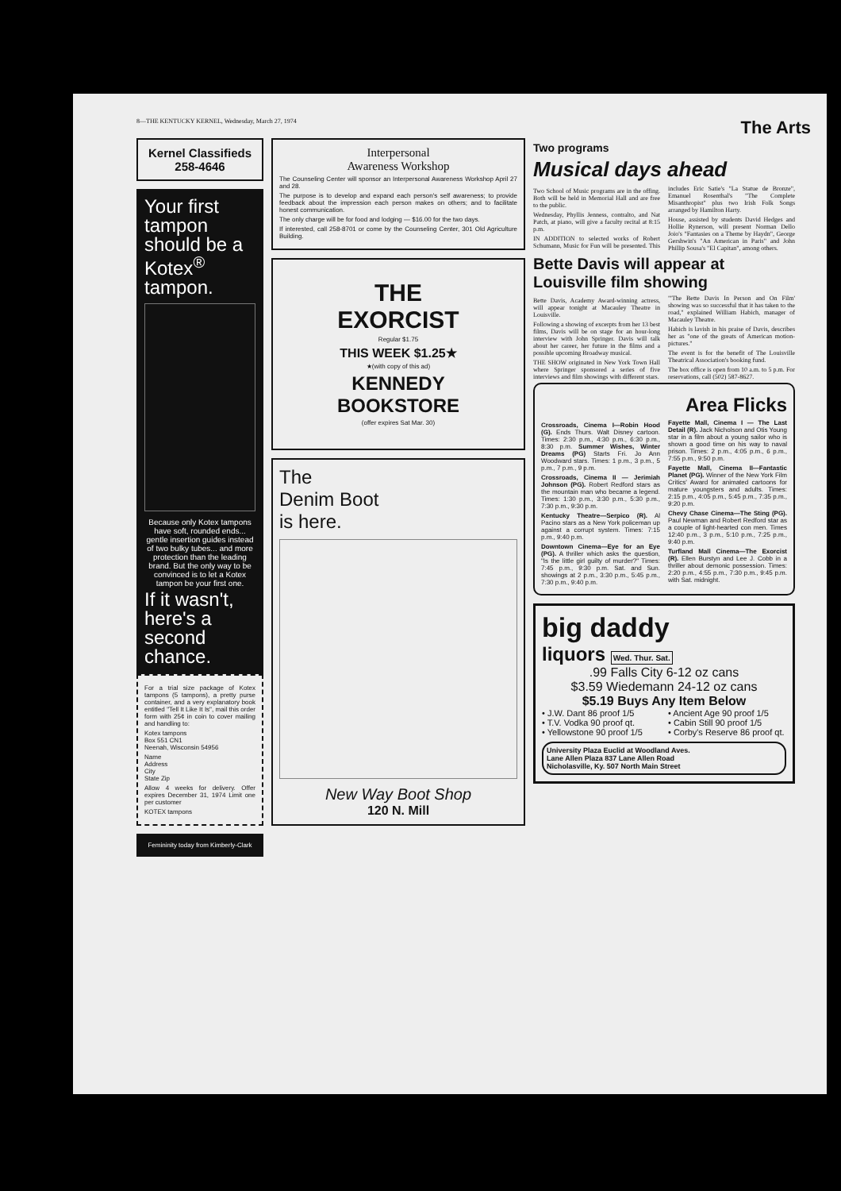8—THE KENTUCKY KERNEL, Wednesday, March 27, 1974 The Arts
Kernel Classifieds 258-4646
Your first tampon should be a Kotex<sup>®</sup> tampon.
Because only Kotex tampons have soft, rounded ends... gentle insertion guides instead of two bulky tubes... and more protection than the leading brand. But the only way to be convinced is to let a Kotex tampon be your first one.
If it wasn't, here's a second chance.
For a trial size package of Kotex tampons (5 tampons), a pretty purse container, and a very explanatory book entitled "Tell It Like It Is", mail this order form with 25¢ in coin to cover mailing and handling to:
Kotex tampons
Box 551 CN1
Neenah, Wisconsin 54956
Name
Address
City
State Zip
Allow 4 weeks for delivery. Offer expires December 31, 1974 Limit one per customer
KOTEX tampons
Femininity today from Kimberly-Clark
Interpersonal
Awareness Workshop
The Counseling Center will sponsor an Interpersonal Awareness Workshop April 27 and 28.
The purpose is to develop and expand each person's self awareness; to provide feedback about the impression each person makes on others; and to facilitate honest communication.
The only charge will be for food and lodging — $16.00 for the two days.
If interested, call 258-8701 or come by the Counseling Center, 301 Old Agriculture Building.
THE
EXORCIST
Regular $1.75
THIS WEEK $1.25★
★(with copy of this ad)
KENNEDY
BOOKSTORE
(offer expires Sat Mar. 30)
The
Denim Boot
is here.
New Way Boot Shop
120 N. Mill
Two programs
Musical days ahead
Two School of Music programs are in the offing. Both will be held in Memorial Hall and are free to the public.
Wednesday, Phyllis Jenness, contralto, and Nat Patch, at piano, will give a faculty recital at 8:15 p.m.
IN ADDITION to selected works of Robert Schumann, Music for Fun will be presented. This includes Eric Satie's "La Statue de Bronze", Emanuel Rosenthal's "The Complete Misanthropist" plus two Irish Folk Songs arranged by Hamilton Harty.
House, assisted by students David Hedges and Hollie Rynerson, will present Norman Dello Joio's "Fantasies on a Theme by Haydn", George Gershwin's "An American in Paris" and John Phillip Sousa's "El Capitan", among others.
Bette Davis will appear at Louisville film showing
Bette Davis, Academy Award-winning actress, will appear tonight at Macauley Theatre in Louisville.
Following a showing of excerpts from her 13 best films, Davis will be on stage for an hour-long interview with John Springer. Davis will talk about her career, her future in the films and a possible upcoming Broadway musical.
THE SHOW originated in New York Town Hall where Springer sponsored a series of five interviews and film showings with different stars.
"'The Bette Davis In Person and On Film' showing was so successful that it has taken to the road," explained William Habich, manager of Macauley Theatre.
Habich is lavish in his praise of Davis, describes her as "one of the greats of American motion-pictures."
The event is for the benefit of The Louisville Theatrical Association's booking fund.
The box office is open from 10 a.m. to 5 p.m. For reservations, call (502) 587-8627.
Area Flicks
Crossroads, Cinema I—Robin Hood (G). Ends Thurs. Walt Disney cartoon. Times: 2:30 p.m., 4:30 p.m., 6:30 p.m., 8:30 p.m. Summer Wishes, Winter Dreams (PG) Starts Fri. Jo Ann Woodward stars. Times: 1 p.m., 3 p.m., 5 p.m., 7 p.m., 9 p.m.
Crossroads, Cinema II — Jerimiah Johnson (PG). Robert Redford stars as the mountain man who became a legend. Times: 1:30 p.m., 3:30 p.m., 5:30 p.m., 7:30 p.m., 9:30 p.m.
Kentucky Theatre—Serpico (R). Al Pacino stars as a New York policeman up against a corrupt system. Times: 7:15 p.m., 9:40 p.m.
Downtown Cinema—Eye for an Eye (PG). A thriller which asks the question, "Is the little girl guilty of murder?" Times: 7:45 p.m., 9:30 p.m. Sat. and Sun. showings at 2 p.m., 3:30 p.m., 5:45 p.m., 7:30 p.m., 9:40 p.m.
Fayette Mall, Cinema I — The Last Detail (R). Jack Nicholson and Otis Young star in a film about a young sailor who is shown a good time on his way to naval prison. Times: 2 p.m., 4:05 p.m., 6 p.m., 7:55 p.m., 9:50 p.m.
Fayette Mall, Cinema II—Fantastic Planet (PG). Winner of the New York Film Critics' Award for animated cartoons for mature youngsters and adults. Times: 2:15 p.m., 4:05 p.m., 5:45 p.m., 7:35 p.m., 9:20 p.m.
Chevy Chase Cinema—The Sting (PG). Paul Newman and Robert Redford star as a couple of light-hearted con men. Times 12:40 p.m., 3 p.m., 5:10 p.m., 7:25 p.m., 9:40 p.m.
Turfland Mall Cinema—The Exorcist (R). Ellen Burstyn and Lee J. Cobb in a thriller about demonic possession. Times: 2:20 p.m., 4:55 p.m., 7:30 p.m., 9:45 p.m. with Sat. midnight.
big daddy
liquors Wed. Thur. Sat.
.99 Falls City 6-12 oz cans
$3.59 Wiedemann 24-12 oz cans
$5.19 Buys Any Item Below
• J.W. Dant 86 proof 1/5
• T.V. Vodka 90 proof qt.
• Yellowstone 90 proof 1/5
• Ancient Age 90 proof 1/5
• Cabin Still 90 proof 1/5
• Corby's Reserve 86 proof qt.
University Plaza Euclid at Woodland Aves.
Lane Allen Plaza 837 Lane Allen Road
Nicholasville, Ky. 507 North Main Street